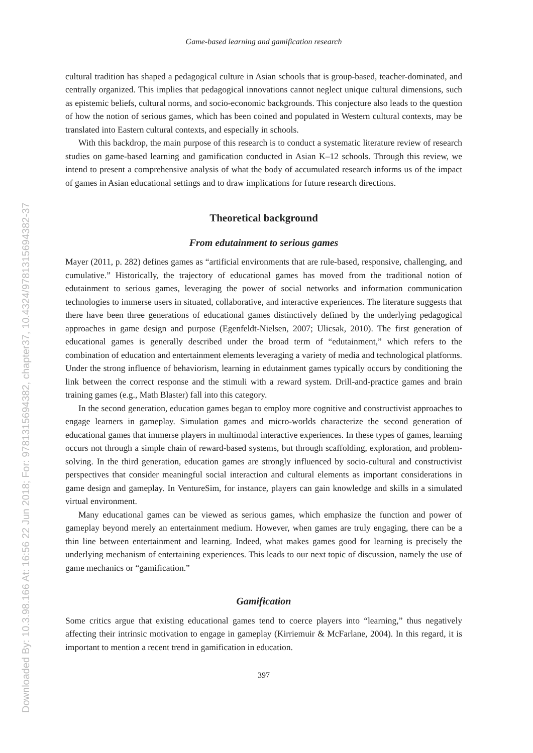Downloaded By: 10.3.98.166 At: 16:56 22 Jun 2018; For: 9781315694382, chapter37, 10.4324/9781315694382-37
Game-based learning and gamification research
cultural tradition has shaped a pedagogical culture in Asian schools that is group-based, teacher-dominated, and centrally organized. This implies that pedagogical innovations cannot neglect unique cultural dimensions, such as epistemic beliefs, cultural norms, and socio-economic backgrounds. This conjecture also leads to the question of how the notion of serious games, which has been coined and populated in Western cultural contexts, may be translated into Eastern cultural contexts, and especially in schools.
With this backdrop, the main purpose of this research is to conduct a systematic literature review of research studies on game-based learning and gamification conducted in Asian K–12 schools. Through this review, we intend to present a comprehensive analysis of what the body of accumulated research informs us of the impact of games in Asian educational settings and to draw implications for future research directions.
Theoretical background
From edutainment to serious games
Mayer (2011, p. 282) defines games as “artificial environments that are rule-based, responsive, challenging, and cumulative.” Historically, the trajectory of educational games has moved from the traditional notion of edutainment to serious games, leveraging the power of social networks and information communication technologies to immerse users in situated, collaborative, and interactive experiences. The literature suggests that there have been three generations of educational games distinctively defined by the underlying pedagogical approaches in game design and purpose (Egenfeldt-Nielsen, 2007; Ulicsak, 2010). The first generation of educational games is generally described under the broad term of “edutainment,” which refers to the combination of education and entertainment elements leveraging a variety of media and technological platforms. Under the strong influence of behaviorism, learning in edutainment games typically occurs by conditioning the link between the correct response and the stimuli with a reward system. Drill-and-practice games and brain training games (e.g., Math Blaster) fall into this category.
In the second generation, education games began to employ more cognitive and constructivist approaches to engage learners in gameplay. Simulation games and micro-worlds characterize the second generation of educational games that immerse players in multimodal interactive experiences. In these types of games, learning occurs not through a simple chain of reward-based systems, but through scaffolding, exploration, and problem-solving. In the third generation, education games are strongly influenced by socio-cultural and constructivist perspectives that consider meaningful social interaction and cultural elements as important considerations in game design and gameplay. In VentureSim, for instance, players can gain knowledge and skills in a simulated virtual environment.
Many educational games can be viewed as serious games, which emphasize the function and power of gameplay beyond merely an entertainment medium. However, when games are truly engaging, there can be a thin line between entertainment and learning. Indeed, what makes games good for learning is precisely the underlying mechanism of entertaining experiences. This leads to our next topic of discussion, namely the use of game mechanics or “gamification.”
Gamification
Some critics argue that existing educational games tend to coerce players into “learning,” thus negatively affecting their intrinsic motivation to engage in gameplay (Kirriemuir & McFarlane, 2004). In this regard, it is important to mention a recent trend in gamification in education.
397